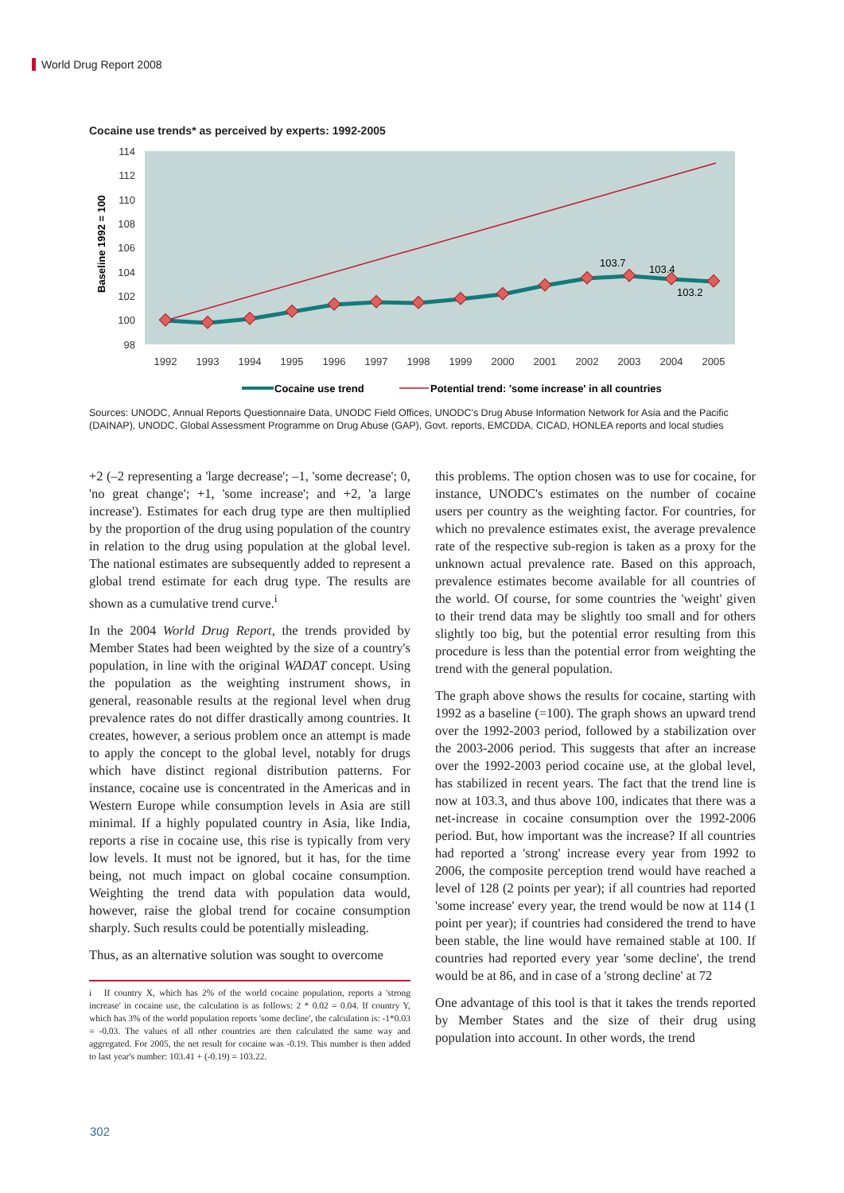World Drug Report 2008
Cocaine use trends* as perceived by experts: 1992-2005
114
112
110
108
106
104
102
100
98
Baseline 1992 = 100
1992
1993
1994
1995
1996
1997
1998
1999
2000
2001
2002
2003
2004
2005
103.7
103.4
103.2
Cocaine use trend
Potential trend: 'some increase' in all countries
Sources: UNODC, Annual Reports Questionnaire Data, UNODC Field Offices, UNODC's Drug Abuse Information Network for Asia and the Pacific (DAINAP), UNODC, Global Assessment Programme on Drug Abuse (GAP), Govt. reports, EMCDDA, CICAD, HONLEA reports and local studies
+2 (–2 representing a 'large decrease'; –1, 'some decrease'; 0, 'no great change'; +1, 'some increase'; and +2, 'a large increase'). Estimates for each drug type are then multiplied by the proportion of the drug using population of the country in relation to the drug using population at the global level. The national estimates are subsequently added to represent a global trend estimate for each drug type. The results are shown as a cumulative trend curve.<sup>i</sup>
In the 2004 World Drug Report, the trends provided by Member States had been weighted by the size of a country's population, in line with the original WADAT concept. Using the population as the weighting instrument shows, in general, reasonable results at the regional level when drug prevalence rates do not differ drastically among countries. It creates, however, a serious problem once an attempt is made to apply the concept to the global level, notably for drugs which have distinct regional distribution patterns. For instance, cocaine use is concentrated in the Americas and in Western Europe while consumption levels in Asia are still minimal. If a highly populated country in Asia, like India, reports a rise in cocaine use, this rise is typically from very low levels. It must not be ignored, but it has, for the time being, not much impact on global cocaine consumption. Weighting the trend data with population data would, however, raise the global trend for cocaine consumption sharply. Such results could be potentially misleading.
Thus, as an alternative solution was sought to overcome
i If country X, which has 2% of the world cocaine population, reports a 'strong increase' in cocaine use, the calculation is as follows: 2 * 0.02 = 0.04. If country Y, which has 3% of the world population reports 'some decline', the calculation is: -1*0.03 = -0.03. The values of all other countries are then calculated the same way and aggregated. For 2005, the net result for cocaine was -0.19. This number is then added to last year's number: 103.41 + (-0.19) = 103.22.
this problems. The option chosen was to use for cocaine, for instance, UNODC's estimates on the number of cocaine users per country as the weighting factor. For countries, for which no prevalence estimates exist, the average prevalence rate of the respective sub-region is taken as a proxy for the unknown actual prevalence rate. Based on this approach, prevalence estimates become available for all countries of the world. Of course, for some countries the 'weight' given to their trend data may be slightly too small and for others slightly too big, but the potential error resulting from this procedure is less than the potential error from weighting the trend with the general population.
The graph above shows the results for cocaine, starting with 1992 as a baseline (=100). The graph shows an upward trend over the 1992-2003 period, followed by a stabilization over the 2003-2006 period. This suggests that after an increase over the 1992-2003 period cocaine use, at the global level, has stabilized in recent years. The fact that the trend line is now at 103.3, and thus above 100, indicates that there was a net-increase in cocaine consumption over the 1992-2006 period. But, how important was the increase? If all countries had reported a 'strong' increase every year from 1992 to 2006, the composite perception trend would have reached a level of 128 (2 points per year); if all countries had reported 'some increase' every year, the trend would be now at 114 (1 point per year); if countries had considered the trend to have been stable, the line would have remained stable at 100. If countries had reported every year 'some decline', the trend would be at 86, and in case of a 'strong decline' at 72
One advantage of this tool is that it takes the trends reported by Member States and the size of their drug using population into account. In other words, the trend
302